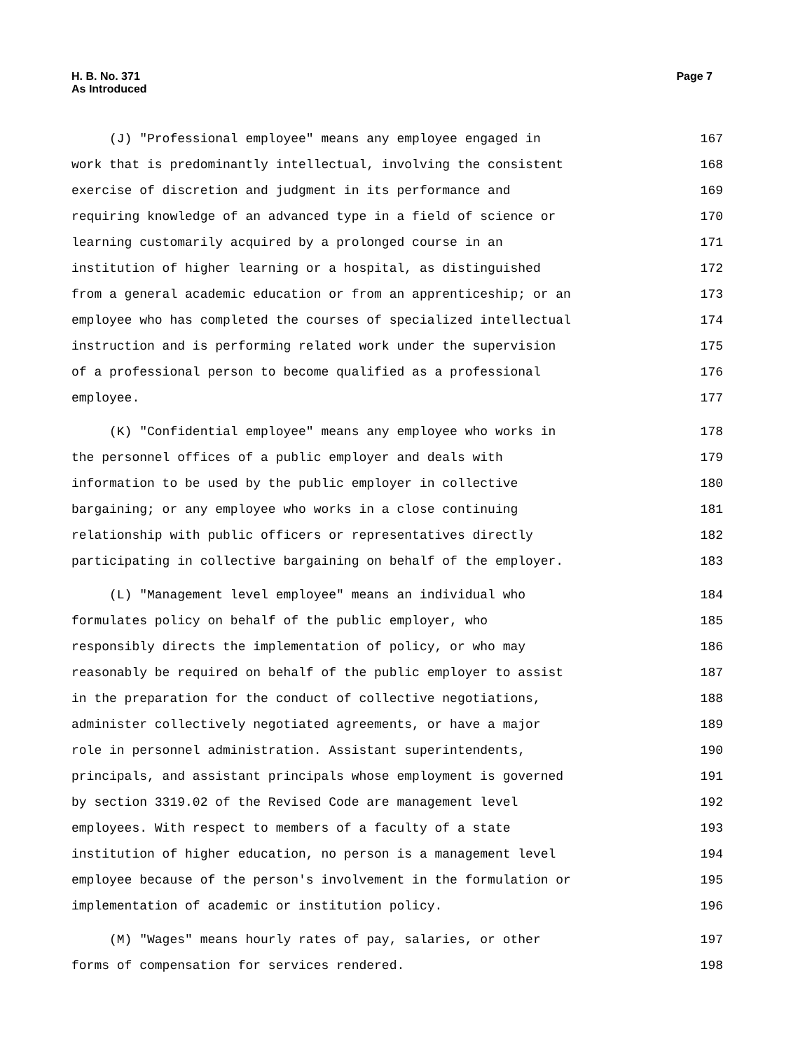H. B. No. 371 Page 7
As Introduced
(J) "Professional employee" means any employee engaged in 167
work that is predominantly intellectual, involving the consistent 168
exercise of discretion and judgment in its performance and 169
requiring knowledge of an advanced type in a field of science or 170
learning customarily acquired by a prolonged course in an 171
institution of higher learning or a hospital, as distinguished 172
from a general academic education or from an apprenticeship; or an 173
employee who has completed the courses of specialized intellectual 174
instruction and is performing related work under the supervision 175
of a professional person to become qualified as a professional 176
employee. 177
(K) "Confidential employee" means any employee who works in 178
the personnel offices of a public employer and deals with 179
information to be used by the public employer in collective 180
bargaining; or any employee who works in a close continuing 181
relationship with public officers or representatives directly 182
participating in collective bargaining on behalf of the employer. 183
(L) "Management level employee" means an individual who 184
formulates policy on behalf of the public employer, who 185
responsibly directs the implementation of policy, or who may 186
reasonably be required on behalf of the public employer to assist 187
in the preparation for the conduct of collective negotiations, 188
administer collectively negotiated agreements, or have a major 189
role in personnel administration. Assistant superintendents, 190
principals, and assistant principals whose employment is governed 191
by section 3319.02 of the Revised Code are management level 192
employees. With respect to members of a faculty of a state 193
institution of higher education, no person is a management level 194
employee because of the person's involvement in the formulation or 195
implementation of academic or institution policy. 196
(M) "Wages" means hourly rates of pay, salaries, or other 197
forms of compensation for services rendered. 198